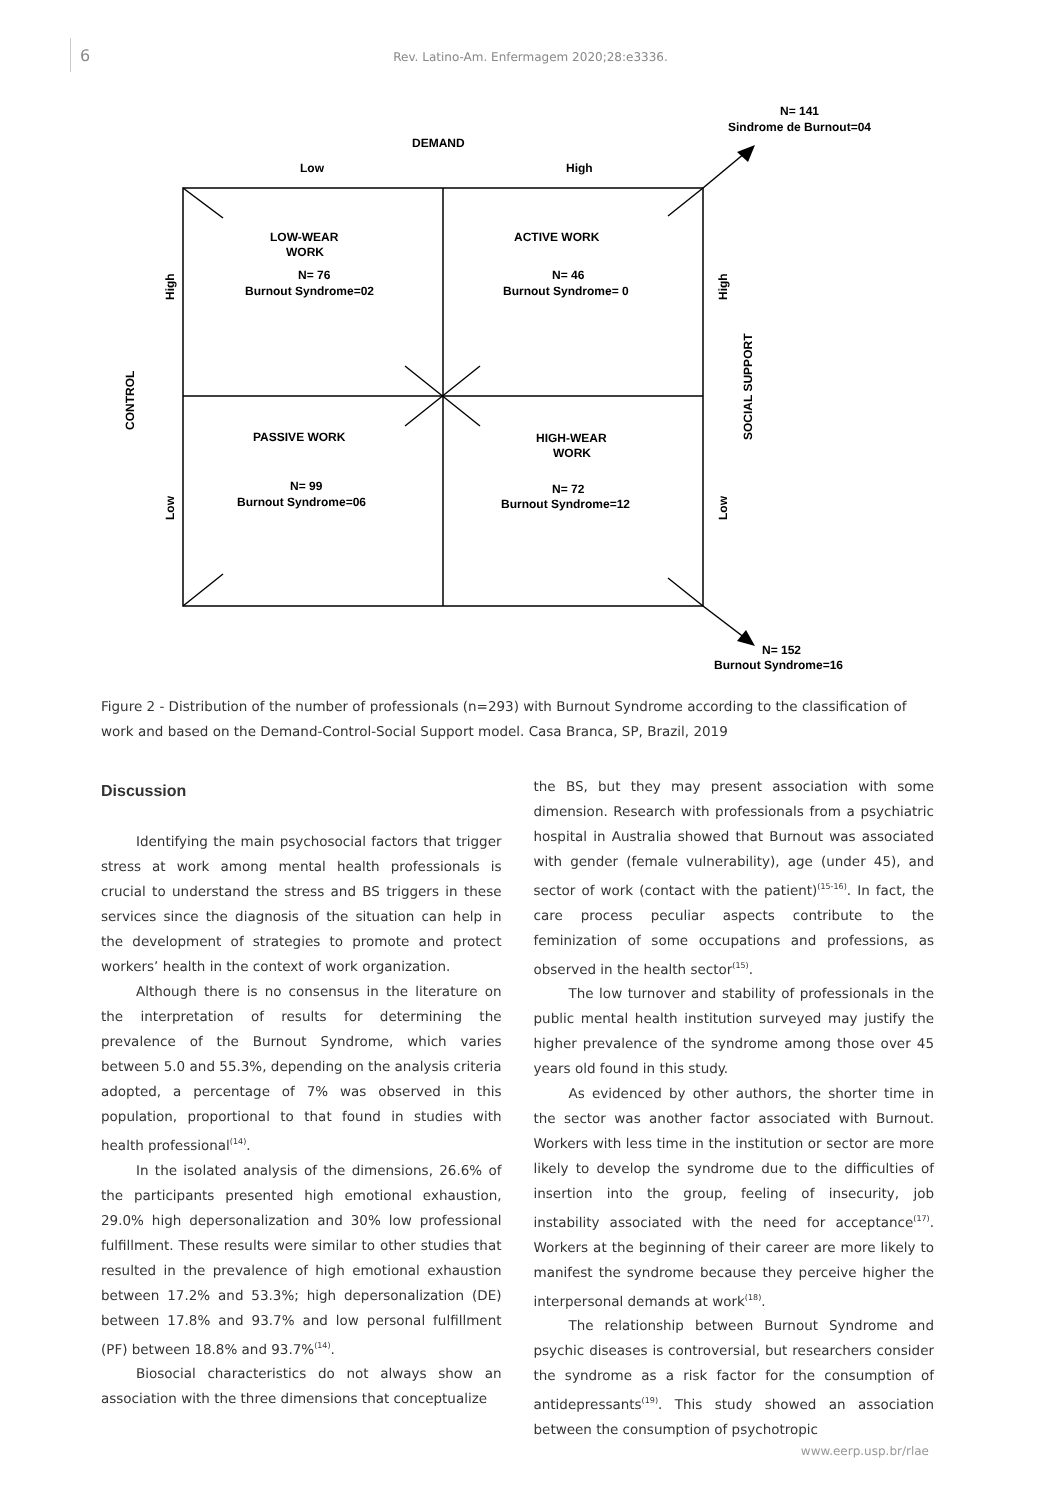6
Rev. Latino-Am. Enfermagem 2020;28:e3336.
N= 141
Sindrome de Burnout=04
DEMAND
Low
High
LOW-WEAR
WORK
N= 76
Burnout Syndrome=02
ACTIVE WORK
N= 46
Burnout Syndrome= 0
PASSIVE WORK
N= 99
Burnout Syndrome=06
HIGH-WEAR
WORK
N= 72
Burnout Syndrome=12
High
Low
CONTROL
High
Low
SOCIAL SUPPORT
N= 152
Burnout Syndrome=16
Figure 2 - Distribution of the number of professionals (n=293) with Burnout Syndrome according to the classification of work and based on the Demand-Control-Social Support model. Casa Branca, SP, Brazil, 2019
Discussion
Identifying the main psychosocial factors that trigger stress at work among mental health professionals is crucial to understand the stress and BS triggers in these services since the diagnosis of the situation can help in the development of strategies to promote and protect workers’ health in the context of work organization.
Although there is no consensus in the literature on the interpretation of results for determining the prevalence of the Burnout Syndrome, which varies between 5.0 and 55.3%, depending on the analysis criteria adopted, a percentage of 7% was observed in this population, proportional to that found in studies with health professional<sup>(14)</sup>.
In the isolated analysis of the dimensions, 26.6% of the participants presented high emotional exhaustion, 29.0% high depersonalization and 30% low professional fulfillment. These results were similar to other studies that resulted in the prevalence of high emotional exhaustion between 17.2% and 53.3%; high depersonalization (DE) between 17.8% and 93.7% and low personal fulfillment (PF) between 18.8% and 93.7%<sup>(14)</sup>.
Biosocial characteristics do not always show an association with the three dimensions that conceptualize
the BS, but they may present association with some dimension. Research with professionals from a psychiatric hospital in Australia showed that Burnout was associated with gender (female vulnerability), age (under 45), and sector of work (contact with the patient)<sup>(15-16)</sup>. In fact, the care process peculiar aspects contribute to the feminization of some occupations and professions, as observed in the health sector<sup>(15)</sup>.
The low turnover and stability of professionals in the public mental health institution surveyed may justify the higher prevalence of the syndrome among those over 45 years old found in this study.
As evidenced by other authors, the shorter time in the sector was another factor associated with Burnout. Workers with less time in the institution or sector are more likely to develop the syndrome due to the difficulties of insertion into the group, feeling of insecurity, job instability associated with the need for acceptance<sup>(17)</sup>. Workers at the beginning of their career are more likely to manifest the syndrome because they perceive higher the interpersonal demands at work<sup>(18)</sup>.
The relationship between Burnout Syndrome and psychic diseases is controversial, but researchers consider the syndrome as a risk factor for the consumption of antidepressants<sup>(19)</sup>. This study showed an association between the consumption of psychotropic
www.eerp.usp.br/rlae